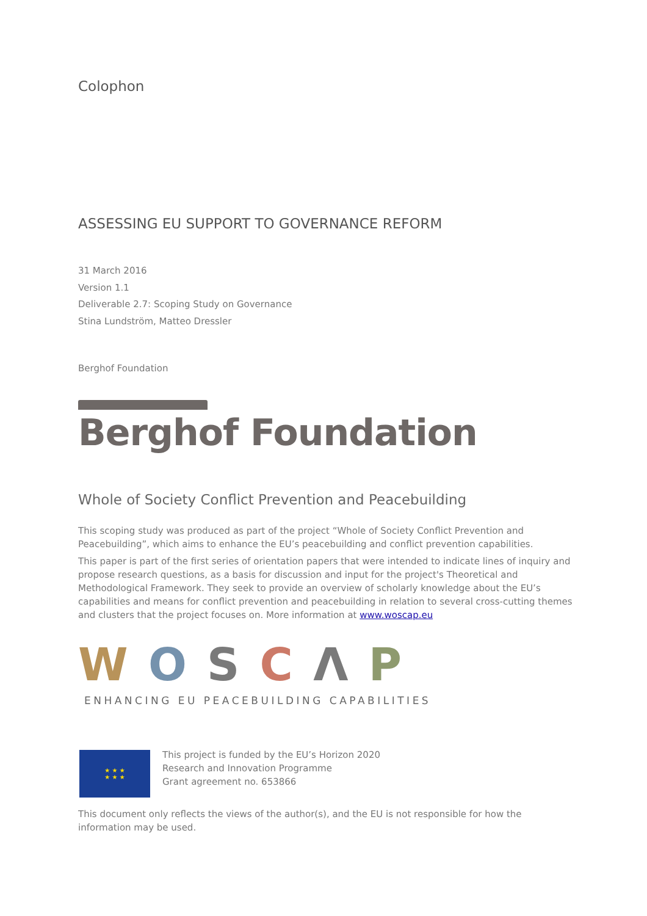Colophon
ASSESSING EU SUPPORT TO GOVERNANCE REFORM
31 March 2016
Version 1.1
Deliverable 2.7: Scoping Study on Governance
Stina Lundström, Matteo Dressler
Berghof Foundation
Berghof Foundation
Whole of Society Conflict Prevention and Peacebuilding
This scoping study was produced as part of the project “Whole of Society Conflict Prevention and Peacebuilding”, which aims to enhance the EU’s peacebuilding and conflict prevention capabilities.
This paper is part of the first series of orientation papers that were intended to indicate lines of inquiry and propose research questions, as a basis for discussion and input for the project's Theoretical and Methodological Framework. They seek to provide an overview of scholarly knowledge about the EU’s capabilities and means for conflict prevention and peacebuilding in relation to several cross-cutting themes and clusters that the project focuses on. More information at www.woscap.eu
WOSCΛP
ENHANCING EU PEACEBUILDING CAPABILITIES
★ ★ ★
★ ★ ★
This project is funded by the EU’s Horizon 2020
Research and Innovation Programme
Grant agreement no. 653866
This document only reflects the views of the author(s), and the EU is not responsible for how the information may be used.